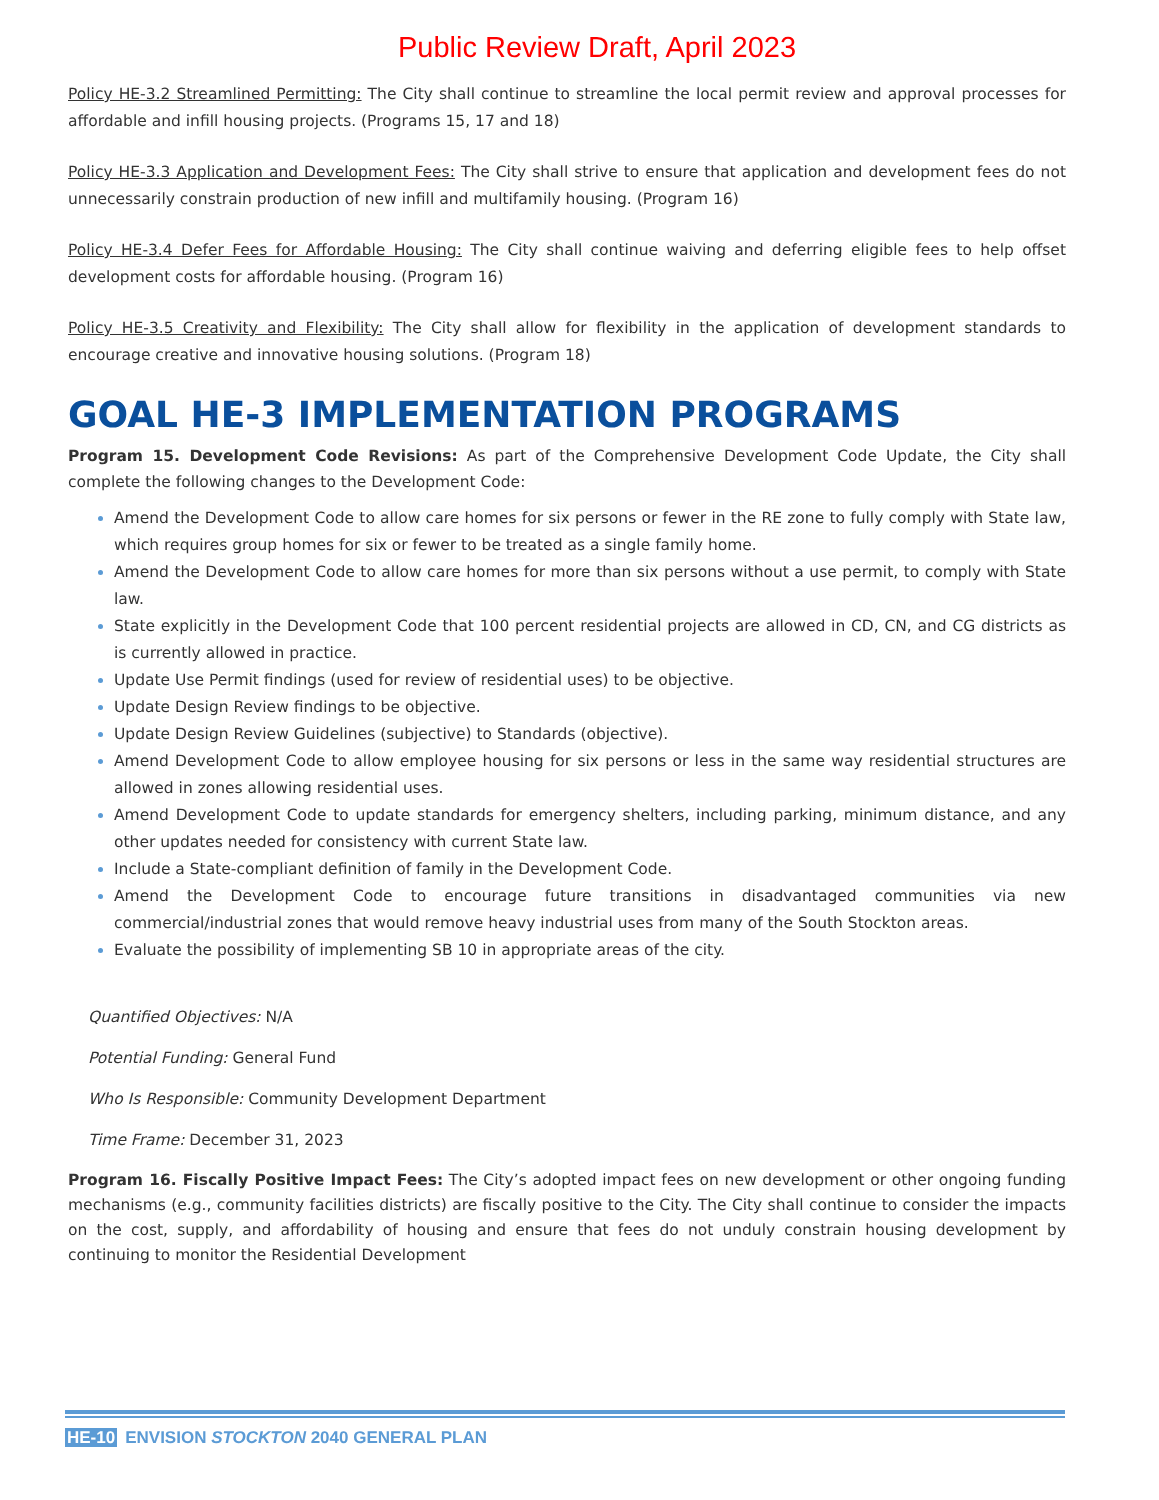Public Review Draft, April 2023
Policy HE-3.2 Streamlined Permitting: The City shall continue to streamline the local permit review and approval processes for affordable and infill housing projects. (Programs 15, 17 and 18)
Policy HE-3.3 Application and Development Fees: The City shall strive to ensure that application and development fees do not unnecessarily constrain production of new infill and multifamily housing. (Program 16)
Policy HE-3.4 Defer Fees for Affordable Housing: The City shall continue waiving and deferring eligible fees to help offset development costs for affordable housing. (Program 16)
Policy HE-3.5 Creativity and Flexibility: The City shall allow for flexibility in the application of development standards to encourage creative and innovative housing solutions. (Program 18)
GOAL HE-3 IMPLEMENTATION PROGRAMS
Program 15. Development Code Revisions: As part of the Comprehensive Development Code Update, the City shall complete the following changes to the Development Code:
Amend the Development Code to allow care homes for six persons or fewer in the RE zone to fully comply with State law, which requires group homes for six or fewer to be treated as a single family home.
Amend the Development Code to allow care homes for more than six persons without a use permit, to comply with State law.
State explicitly in the Development Code that 100 percent residential projects are allowed in CD, CN, and CG districts as is currently allowed in practice.
Update Use Permit findings (used for review of residential uses) to be objective.
Update Design Review findings to be objective.
Update Design Review Guidelines (subjective) to Standards (objective).
Amend Development Code to allow employee housing for six persons or less in the same way residential structures are allowed in zones allowing residential uses.
Amend Development Code to update standards for emergency shelters, including parking, minimum distance, and any other updates needed for consistency with current State law.
Include a State-compliant definition of family in the Development Code.
Amend the Development Code to encourage future transitions in disadvantaged communities via new commercial/industrial zones that would remove heavy industrial uses from many of the South Stockton areas.
Evaluate the possibility of implementing SB 10 in appropriate areas of the city.
Quantified Objectives: N/A
Potential Funding: General Fund
Who Is Responsible: Community Development Department
Time Frame: December 31, 2023
Program 16. Fiscally Positive Impact Fees: The City’s adopted impact fees on new development or other ongoing funding mechanisms (e.g., community facilities districts) are fiscally positive to the City. The City shall continue to consider the impacts on the cost, supply, and affordability of housing and ensure that fees do not unduly constrain housing development by continuing to monitor the Residential Development
HE-10 ENVISION STOCKTON 2040 GENERAL PLAN